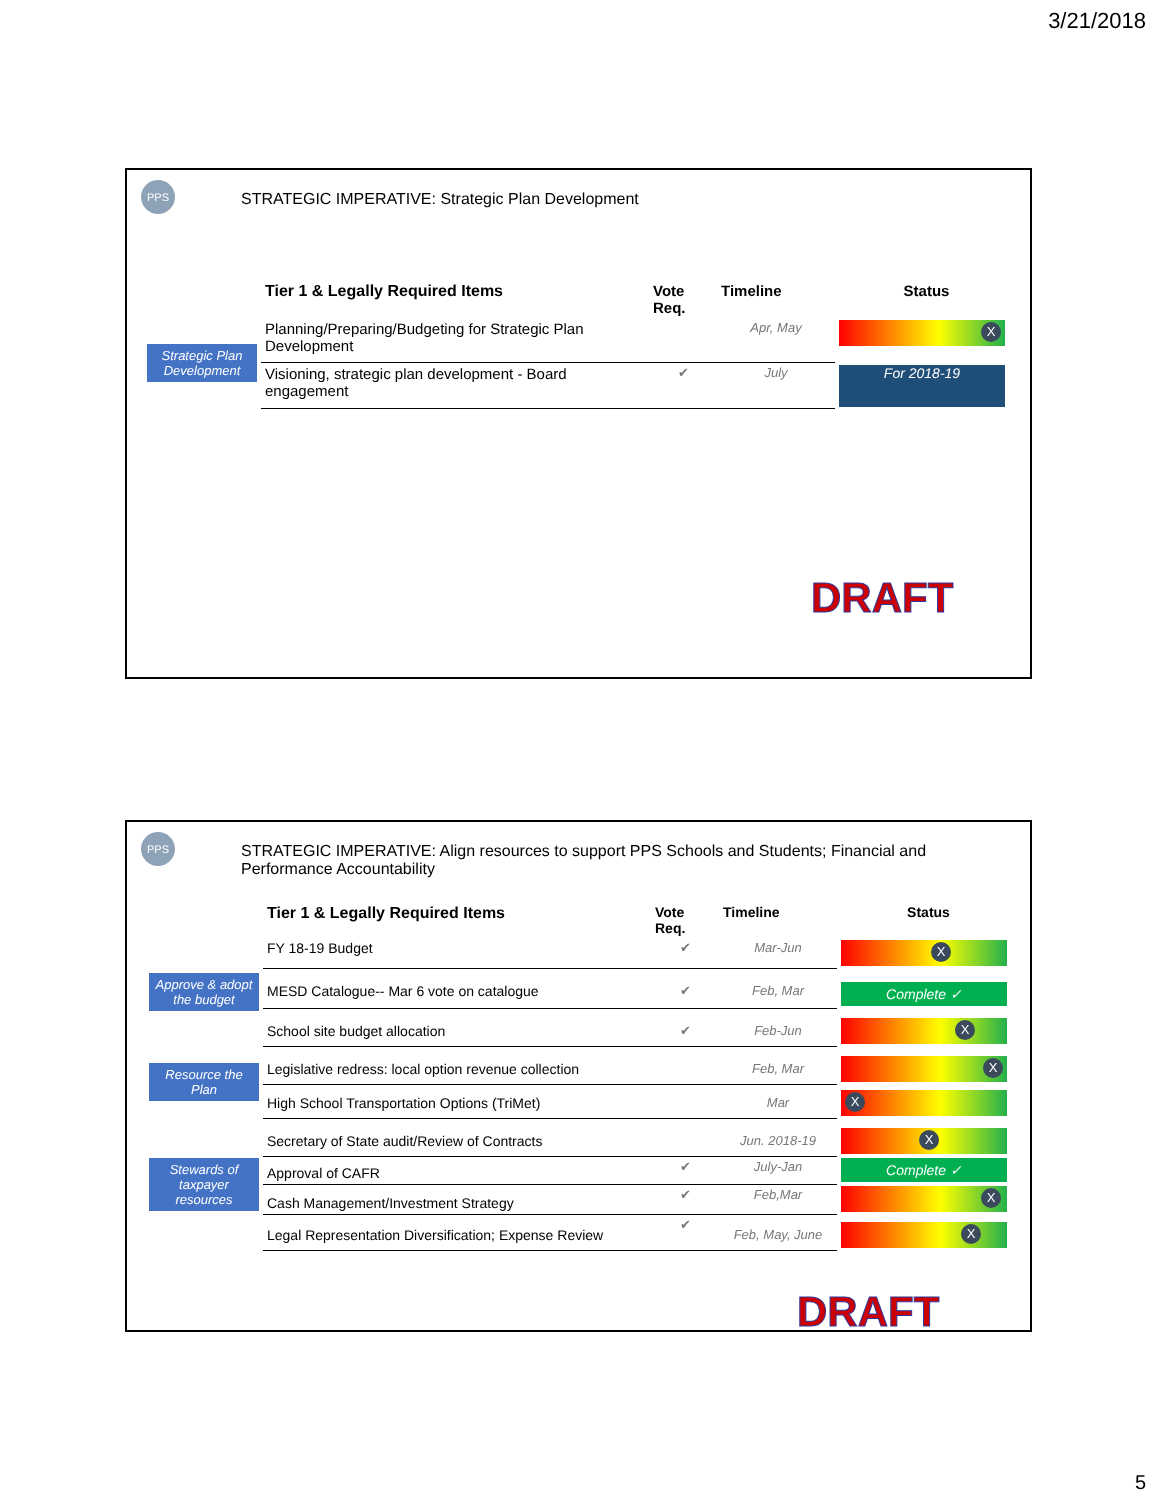3/21/2018
PPS
STRATEGIC IMPERATIVE: Strategic Plan Development
| | Tier 1 & Legally Required Items | Vote Req. | Timeline | Status |
| Strategic Plan Development | Planning/Preparing/Budgeting for Strategic Plan Development | | Apr, May | X |
| | Visioning, strategic plan development - Board engagement | ✔ | July | For 2018-19 |
DRAFT
PPS
STRATEGIC IMPERATIVE: Align resources to support PPS Schools and Students; Financial and Performance Accountability
| | Tier 1 & Legally Required Items | Vote Req. | Timeline | Status |
| Approve & adopt the budget | FY 18-19 Budget | ✔ | Mar-Jun | X |
| | MESD Catalogue-- Mar 6 vote on catalogue | ✔ | Feb, Mar | Complete ✓ |
| | School site budget allocation | ✔ | Feb-Jun | X |
| Resource the Plan | Legislative redress: local option revenue collection | | Feb, Mar | X |
| | High School Transportation Options (TriMet) | | Mar | X |
| Stewards of taxpayer resources | Secretary of State audit/Review of Contracts | | Jun. 2018-19 | X |
| | Approval of CAFR | ✔ | July-Jan | Complete ✓ |
| | Cash Management/Investment Strategy | ✔ | Feb,Mar | X |
| | Legal Representation Diversification; Expense Review | ✔ | Feb, May, June | X |
DRAFT
5